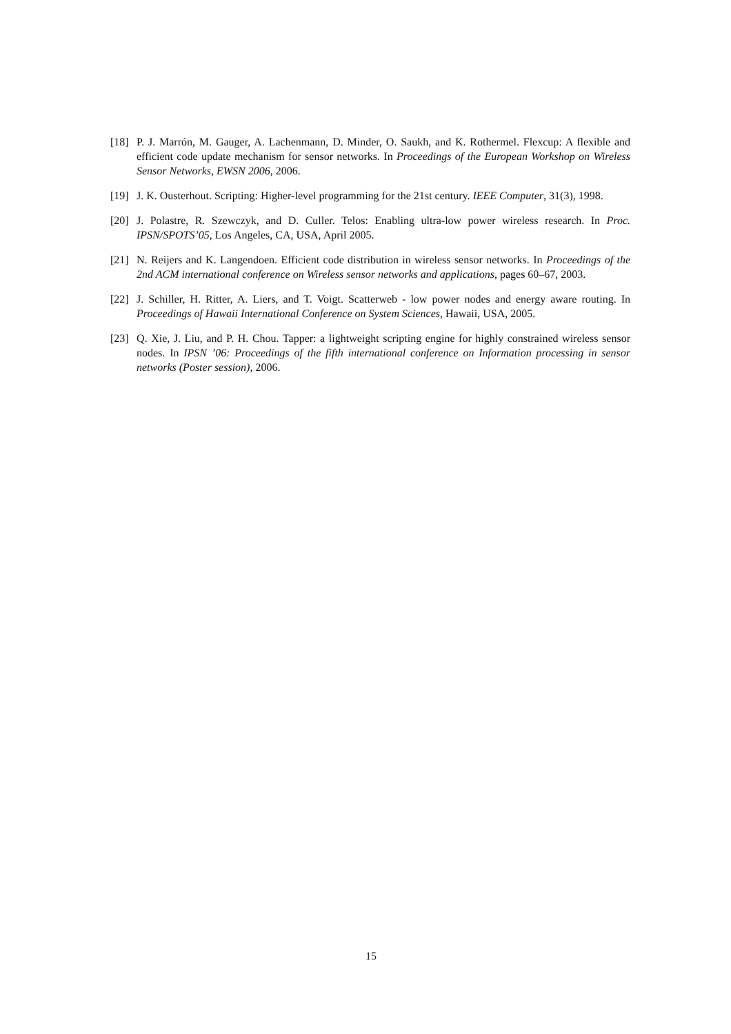[18] P. J. Marrón, M. Gauger, A. Lachenmann, D. Minder, O. Saukh, and K. Rothermel. Flexcup: A flexible and efficient code update mechanism for sensor networks. In Proceedings of the European Workshop on Wireless Sensor Networks, EWSN 2006, 2006.
[19] J. K. Ousterhout. Scripting: Higher-level programming for the 21st century. IEEE Computer, 31(3), 1998.
[20] J. Polastre, R. Szewczyk, and D. Culler. Telos: Enabling ultra-low power wireless research. In Proc. IPSN/SPOTS’05, Los Angeles, CA, USA, April 2005.
[21] N. Reijers and K. Langendoen. Efficient code distribution in wireless sensor networks. In Proceedings of the 2nd ACM international conference on Wireless sensor networks and applications, pages 60–67, 2003.
[22] J. Schiller, H. Ritter, A. Liers, and T. Voigt. Scatterweb - low power nodes and energy aware routing. In Proceedings of Hawaii International Conference on System Sciences, Hawaii, USA, 2005.
[23] Q. Xie, J. Liu, and P. H. Chou. Tapper: a lightweight scripting engine for highly constrained wireless sensor nodes. In IPSN ’06: Proceedings of the fifth international conference on Information processing in sensor networks (Poster session), 2006.
15